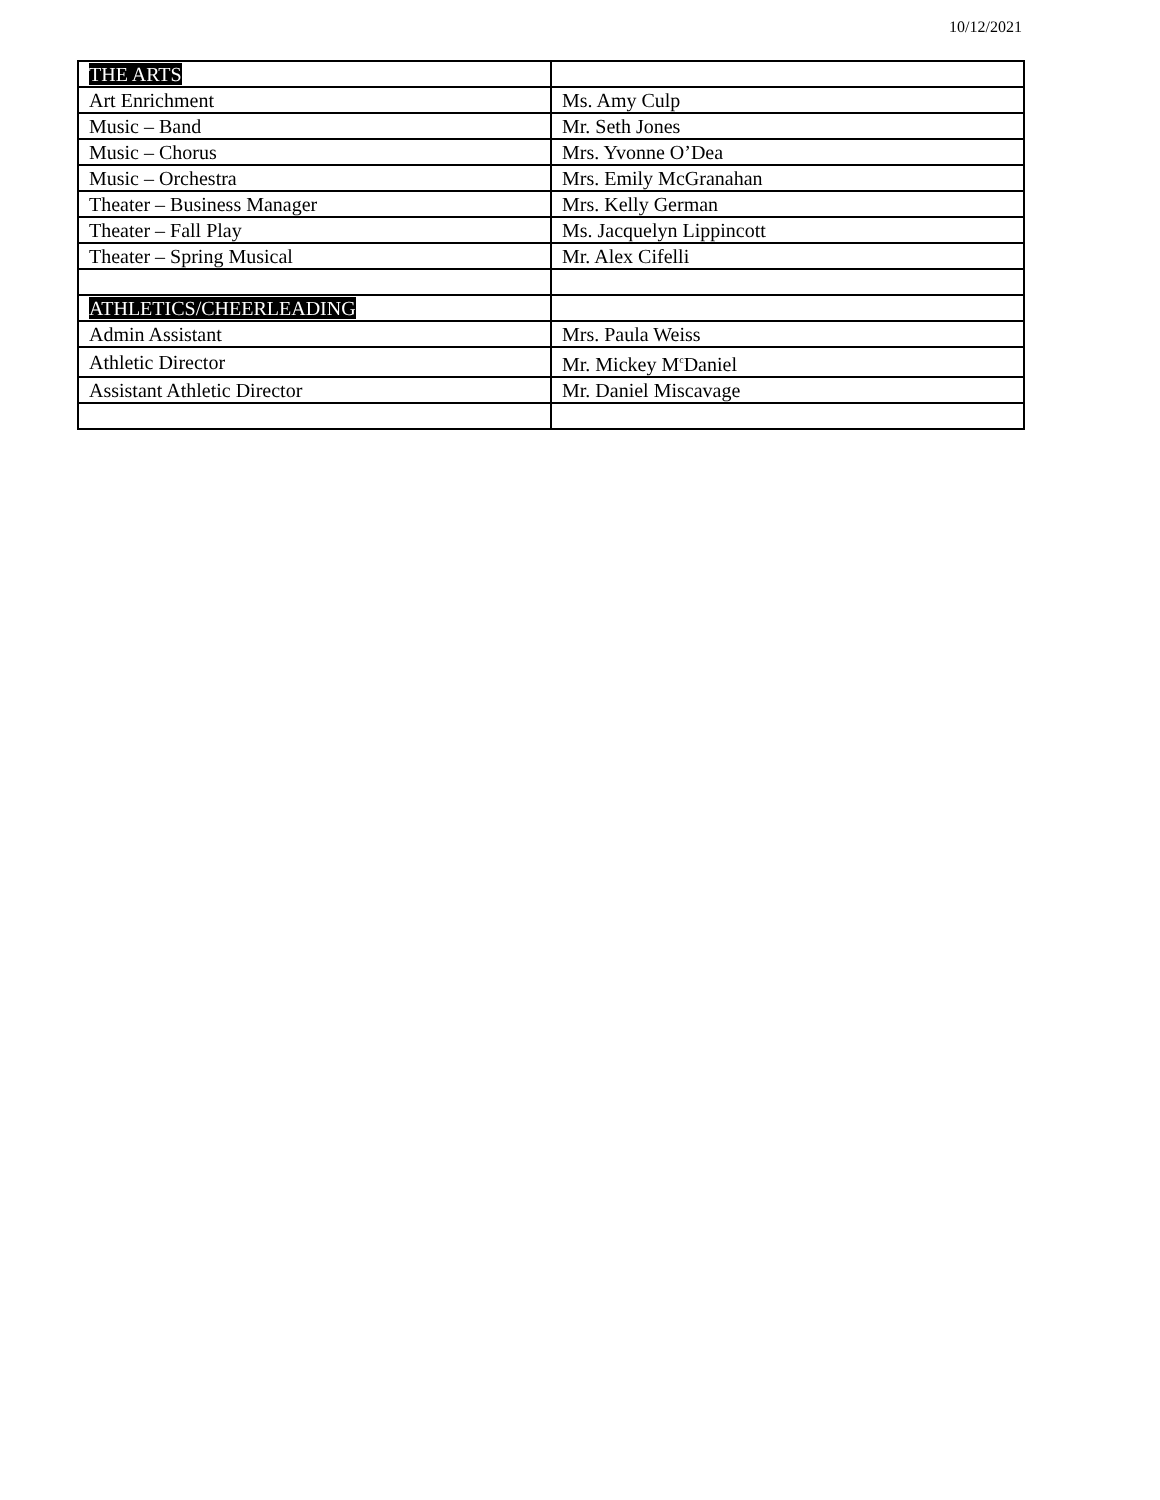10/12/2021
| THE ARTS | |
| Art Enrichment | Ms. Amy Culp |
| Music – Band | Mr. Seth Jones |
| Music – Chorus | Mrs. Yvonne O’Dea |
| Music – Orchestra | Mrs. Emily McGranahan |
| Theater – Business Manager | Mrs. Kelly German |
| Theater – Fall Play | Ms. Jacquelyn Lippincott |
| Theater – Spring Musical | Mr. Alex Cifelli |
| ATHLETICS/CHEERLEADING | |
| Admin Assistant | Mrs. Paula Weiss |
| Athletic Director | Mr. Mickey M<sup>c</sup>Daniel |
| Assistant Athletic Director | Mr. Daniel Miscavage |